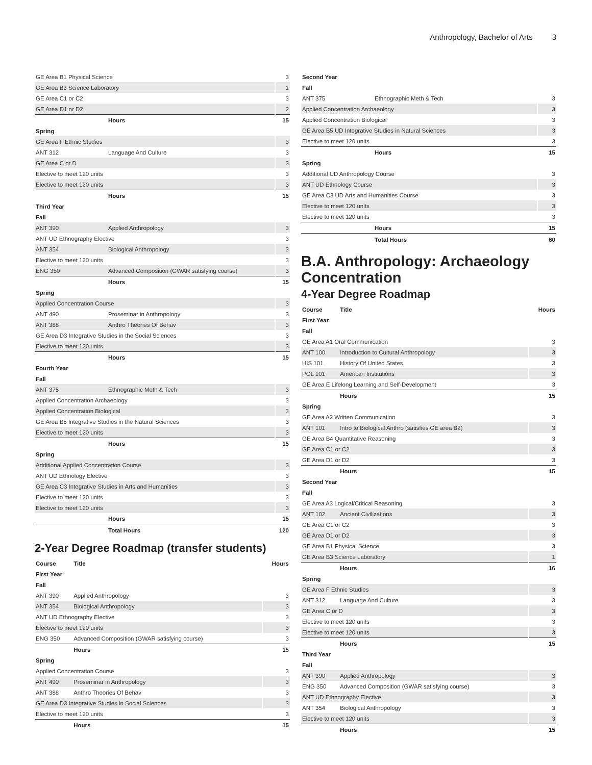Anthropology, Bachelor of Arts 3
| GE Area B1 Physical Science | | 3 |
| GE Area B3 Science Laboratory | | 1 |
| GE Area C1 or C2 | | 3 |
| GE Area D1 or D2 | | 2 |
| | Hours | 15 |
| Spring | | |
| GE Area F Ethnic Studies | | 3 |
| ANT 312 | Language And Culture | 3 |
| GE Area C or D | | 3 |
| Elective to meet 120 units | | 3 |
| Elective to meet 120 units | | 3 |
| | Hours | 15 |
| Third Year | | |
| Fall | | |
| ANT 390 | Applied Anthropology | 3 |
| ANT UD Ethnography Elective | | 3 |
| ANT 354 | Biological Anthropology | 3 |
| Elective to meet 120 units | | 3 |
| ENG 350 | Advanced Composition (GWAR satisfying course) | 3 |
| | Hours | 15 |
| Spring | | |
| Applied Concentration Course | | 3 |
| ANT 490 | Proseminar in Anthropology | 3 |
| ANT 388 | Anthro Theories Of Behav | 3 |
| GE Area D3 Integrative Studies in the Social Sciences | | 3 |
| Elective to meet 120 units | | 3 |
| | Hours | 15 |
| Fourth Year | | |
| Fall | | |
| ANT 375 | Ethnographic Meth & Tech | 3 |
| Applied Concentration Archaeology | | 3 |
| Applied Concentration Biological | | 3 |
| GE Area B5 Integrative Studies in the Natural Sciences | | 3 |
| Elective to meet 120 units | | 3 |
| | Hours | 15 |
| Spring | | |
| Additional Applied Concentration Course | | 3 |
| ANT UD Ethnology Elective | | 3 |
| GE Area C3 Integrative Studies in Arts and Humanities | | 3 |
| Elective to meet 120 units | | 3 |
| Elective to meet 120 units | | 3 |
| | Hours | 15 |
| | Total Hours | 120 |
2-Year Degree Roadmap (transfer students)
| Course | Title | Hours |
| --- | --- | --- |
| First Year | | |
| Fall | | |
| ANT 390 | Applied Anthropology | 3 |
| ANT 354 | Biological Anthropology | 3 |
| ANT UD Ethnography Elective | | 3 |
| Elective to meet 120 units | | 3 |
| ENG 350 | Advanced Composition (GWAR satisfying course) | 3 |
| | Hours | 15 |
| Spring | | |
| Applied Concentration Course | | 3 |
| ANT 490 | Proseminar in Anthropology | 3 |
| ANT 388 | Anthro Theories Of Behav | 3 |
| GE Area D3 Integrative Studies in Social Sciences | | 3 |
| Elective to meet 120 units | | 3 |
| | Hours | 15 |
| Second Year | | |
| Fall | | |
| ANT 375 | Ethnographic Meth & Tech | 3 |
| Applied Concentration Archaeology | | 3 |
| Applied Concentration Biological | | 3 |
| GE Area B5 UD Integrative Studies in Natural Sciences | | 3 |
| Elective to meet 120 units | | 3 |
| | Hours | 15 |
| Spring | | |
| Additional UD Anthropology Course | | 3 |
| ANT UD Ethnology Course | | 3 |
| GE Area C3 UD Arts and Humanities Course | | 3 |
| Elective to meet 120 units | | 3 |
| Elective to meet 120 units | | 3 |
| | Hours | 15 |
| | Total Hours | 60 |
B.A. Anthropology: Archaeology Concentration
4-Year Degree Roadmap
| Course | Title | Hours |
| --- | --- | --- |
| First Year | | |
| Fall | | |
| GE Area A1 Oral Communication | | 3 |
| ANT 100 | Introduction to Cultural Anthropology | 3 |
| HIS 101 | History Of United States | 3 |
| POL 101 | American Institutions | 3 |
| GE Area E Lifelong Learning and Self-Development | | 3 |
| | Hours | 15 |
| Spring | | |
| GE Area A2 Written Communication | | 3 |
| ANT 101 | Intro to Biological Anthro (satisfies GE area B2) | 3 |
| GE Area B4 Quantitative Reasoning | | 3 |
| GE Area C1 or C2 | | 3 |
| GE Area D1 or D2 | | 3 |
| | Hours | 15 |
| Second Year | | |
| Fall | | |
| GE Area A3 Logical/Critical Reasoning | | 3 |
| ANT 102 | Ancient Civilizations | 3 |
| GE Area C1 or C2 | | 3 |
| GE Area D1 or D2 | | 3 |
| GE Area B1 Physical Science | | 3 |
| GE Area B3 Science Laboratory | | 1 |
| | Hours | 16 |
| Spring | | |
| GE Area F Ethnic Studies | | 3 |
| ANT 312 | Language And Culture | 3 |
| GE Area C or D | | 3 |
| Elective to meet 120 units | | 3 |
| Elective to meet 120 units | | 3 |
| | Hours | 15 |
| Third Year | | |
| Fall | | |
| ANT 390 | Applied Anthropology | 3 |
| ENG 350 | Advanced Composition (GWAR satisfying course) | 3 |
| ANT UD Ethnography Elective | | 3 |
| ANT 354 | Biological Anthropology | 3 |
| Elective to meet 120 units | | 3 |
| | Hours | 15 |